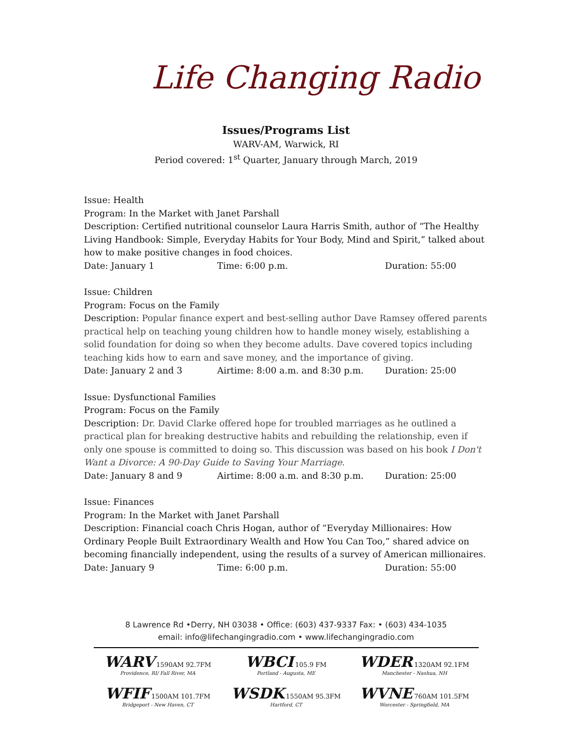Life Changing Radio
Issues/Programs List
WARV-AM, Warwick, RI
Period covered: 1<sup>st</sup> Quarter, January through March, 2019
Issue: Health
Program: In the Market with Janet Parshall
Description: Certified nutritional counselor Laura Harris Smith, author of “The Healthy Living Handbook: Simple, Everyday Habits for Your Body, Mind and Spirit,” talked about how to make positive changes in food choices.
Date: January 1 Time: 6:00 p.m. Duration: 55:00
Issue: Children
Program: Focus on the Family
Description: Popular finance expert and best-selling author Dave Ramsey offered parents practical help on teaching young children how to handle money wisely, establishing a solid foundation for doing so when they become adults. Dave covered topics including teaching kids how to earn and save money, and the importance of giving.
Date: January 2 and 3 Airtime: 8:00 a.m. and 8:30 p.m. Duration: 25:00
Issue: Dysfunctional Families
Program: Focus on the Family
Description: Dr. David Clarke offered hope for troubled marriages as he outlined a practical plan for breaking destructive habits and rebuilding the relationship, even if only one spouse is committed to doing so. This discussion was based on his book I Don't Want a Divorce: A 90-Day Guide to Saving Your Marriage.
Date: January 8 and 9 Airtime: 8:00 a.m. and 8:30 p.m. Duration: 25:00
Issue: Finances
Program: In the Market with Janet Parshall
Description: Financial coach Chris Hogan, author of “Everyday Millionaires: How Ordinary People Built Extraordinary Wealth and How You Can Too,” shared advice on becoming financially independent, using the results of a survey of American millionaires.
Date: January 9 Time: 6:00 p.m. Duration: 55:00
8 Lawrence Rd •Derry, NH 03038 • Office: (603) 437-9337 Fax: • (603) 434-1035
email: info@lifechangingradio.com • www.lifechangingradio.com
WARV 1590AM 92.7FM
Providence, RI/ Fall River, MA
WBCI 105.9 FM
Portland - Augusta, ME
WDER 1320AM 92.1FM
Manchester - Nashua, NH
WFIF 1500AM 101.7FM
Bridgeport - New Haven, CT
WSDK 1550AM 95.3FM
Hartford, CT
WVNE 760AM 101.5FM
Worcester - Springfield, MA